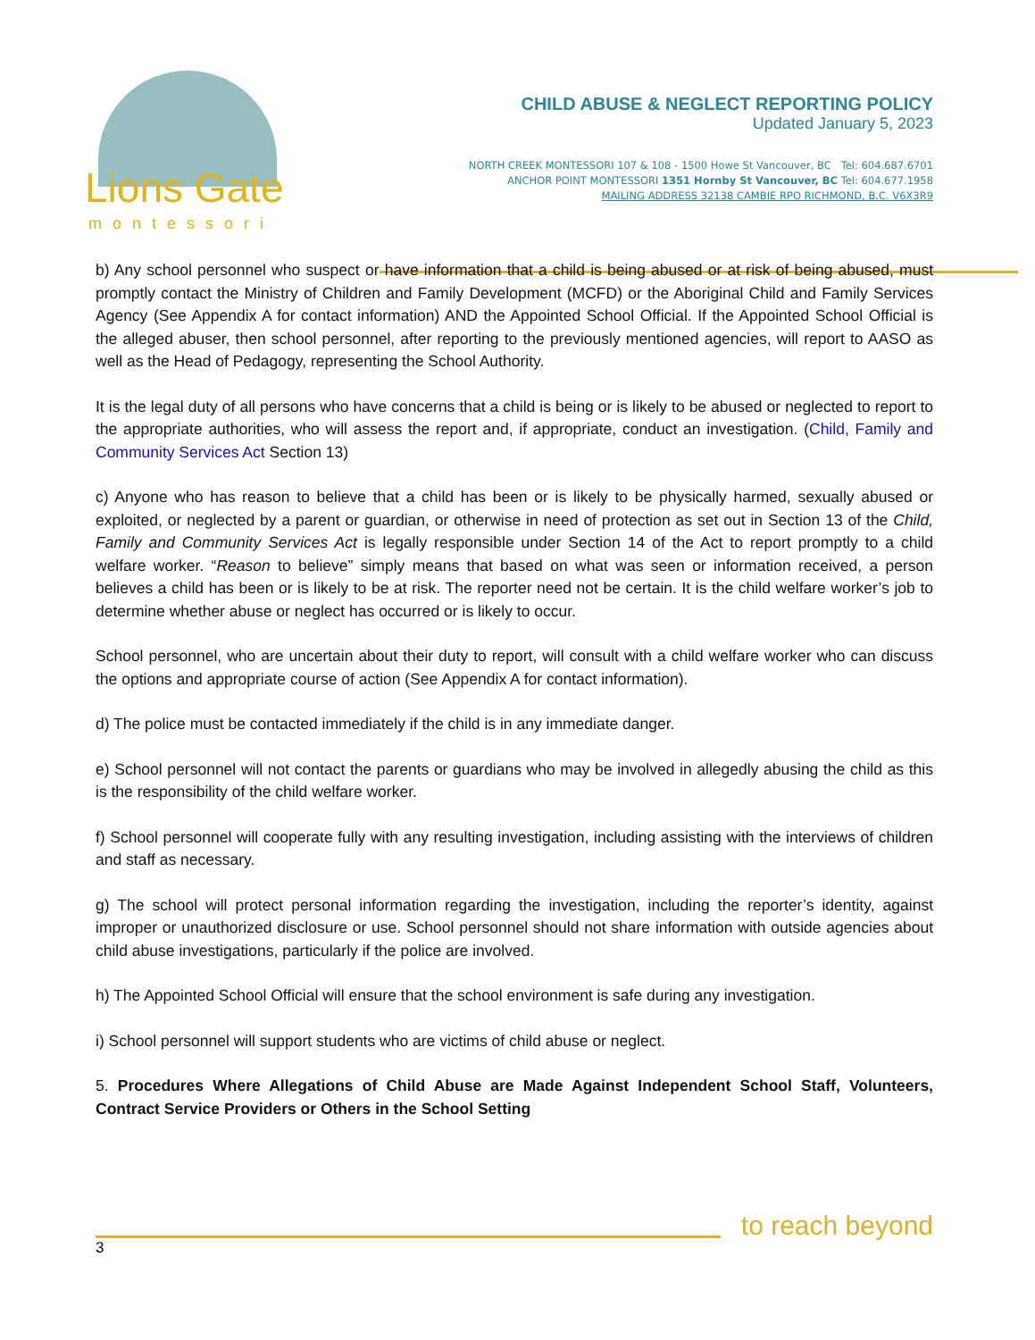Lions Gate
montessori
CHILD ABUSE & NEGLECT REPORTING POLICY
Updated January 5, 2023
NORTH CREEK MONTESSORI 107 & 108 - 1500 Howe St Vancouver, BC Tel: 604.687.6701
ANCHOR POINT MONTESSORI 1351 Hornby St Vancouver, BC Tel: 604.677.1958
MAILING ADDRESS 32138 CAMBIE RPO RICHMOND, B.C. V6X3R9
b) Any school personnel who suspect or have information that a child is being abused or at risk of being abused, must promptly contact the Ministry of Children and Family Development (MCFD) or the Aboriginal Child and Family Services Agency (See Appendix A for contact information) AND the Appointed School Official. If the Appointed School Official is the alleged abuser, then school personnel, after reporting to the previously mentioned agencies, will report to AASO as well as the Head of Pedagogy, representing the School Authority.
It is the legal duty of all persons who have concerns that a child is being or is likely to be abused or neglected to report to the appropriate authorities, who will assess the report and, if appropriate, conduct an investigation. (Child, Family and Community Services Act Section 13)
c) Anyone who has reason to believe that a child has been or is likely to be physically harmed, sexually abused or exploited, or neglected by a parent or guardian, or otherwise in need of protection as set out in Section 13 of the Child, Family and Community Services Act is legally responsible under Section 14 of the Act to report promptly to a child welfare worker. “Reason to believe” simply means that based on what was seen or information received, a person believes a child has been or is likely to be at risk. The reporter need not be certain. It is the child welfare worker’s job to determine whether abuse or neglect has occurred or is likely to occur.
School personnel, who are uncertain about their duty to report, will consult with a child welfare worker who can discuss the options and appropriate course of action (See Appendix A for contact information).
d) The police must be contacted immediately if the child is in any immediate danger.
e) School personnel will not contact the parents or guardians who may be involved in allegedly abusing the child as this is the responsibility of the child welfare worker.
f) School personnel will cooperate fully with any resulting investigation, including assisting with the interviews of children and staff as necessary.
g) The school will protect personal information regarding the investigation, including the reporter’s identity, against improper or unauthorized disclosure or use. School personnel should not share information with outside agencies about child abuse investigations, particularly if the police are involved.
h) The Appointed School Official will ensure that the school environment is safe during any investigation.
i) School personnel will support students who are victims of child abuse or neglect.
5. Procedures Where Allegations of Child Abuse are Made Against Independent School Staff, Volunteers, Contract Service Providers or Others in the School Setting
to reach beyond
3